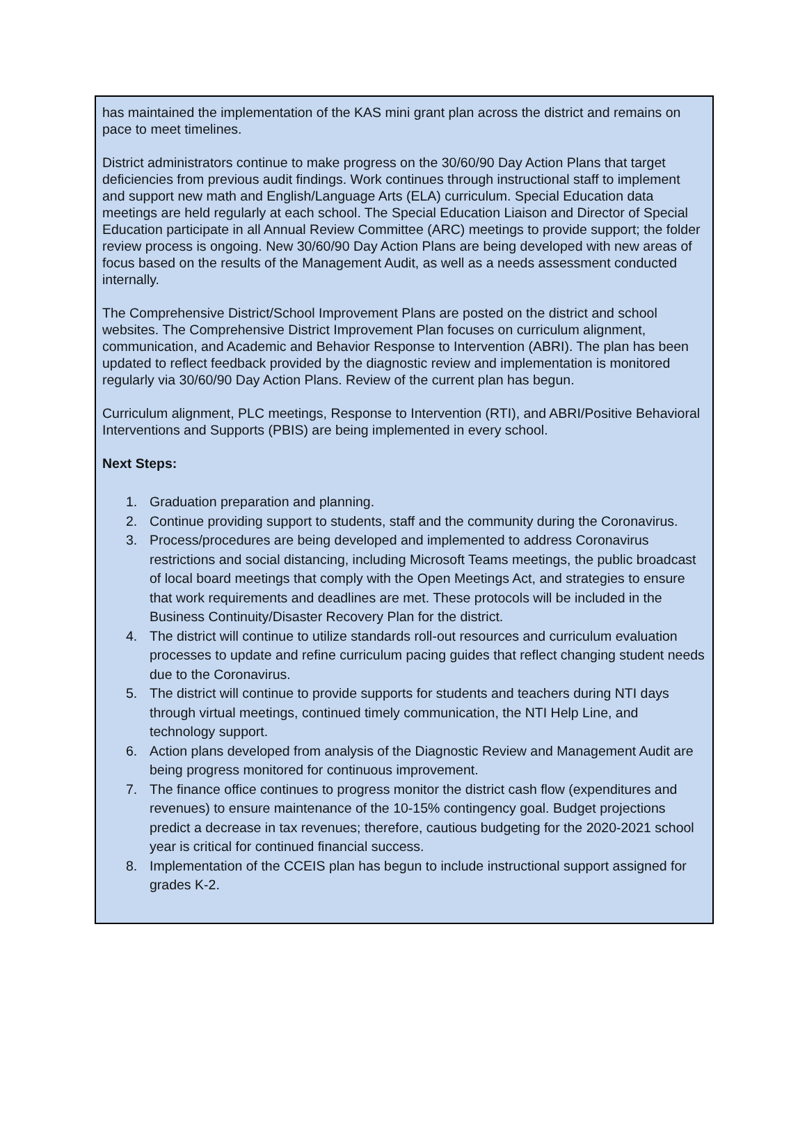has maintained the implementation of the KAS mini grant plan across the district and remains on pace to meet timelines.
District administrators continue to make progress on the 30/60/90 Day Action Plans that target deficiencies from previous audit findings. Work continues through instructional staff to implement and support new math and English/Language Arts (ELA) curriculum. Special Education data meetings are held regularly at each school. The Special Education Liaison and Director of Special Education participate in all Annual Review Committee (ARC) meetings to provide support; the folder review process is ongoing. New 30/60/90 Day Action Plans are being developed with new areas of focus based on the results of the Management Audit, as well as a needs assessment conducted internally.
The Comprehensive District/School Improvement Plans are posted on the district and school websites. The Comprehensive District Improvement Plan focuses on curriculum alignment, communication, and Academic and Behavior Response to Intervention (ABRI). The plan has been updated to reflect feedback provided by the diagnostic review and implementation is monitored regularly via 30/60/90 Day Action Plans. Review of the current plan has begun.
Curriculum alignment, PLC meetings, Response to Intervention (RTI), and ABRI/Positive Behavioral Interventions and Supports (PBIS) are being implemented in every school.
Next Steps:
1. Graduation preparation and planning.
2. Continue providing support to students, staff and the community during the Coronavirus.
3. Process/procedures are being developed and implemented to address Coronavirus restrictions and social distancing, including Microsoft Teams meetings, the public broadcast of local board meetings that comply with the Open Meetings Act, and strategies to ensure that work requirements and deadlines are met. These protocols will be included in the Business Continuity/Disaster Recovery Plan for the district.
4. The district will continue to utilize standards roll-out resources and curriculum evaluation processes to update and refine curriculum pacing guides that reflect changing student needs due to the Coronavirus.
5. The district will continue to provide supports for students and teachers during NTI days through virtual meetings, continued timely communication, the NTI Help Line, and technology support.
6. Action plans developed from analysis of the Diagnostic Review and Management Audit are being progress monitored for continuous improvement.
7. The finance office continues to progress monitor the district cash flow (expenditures and revenues) to ensure maintenance of the 10-15% contingency goal. Budget projections predict a decrease in tax revenues; therefore, cautious budgeting for the 2020-2021 school year is critical for continued financial success.
8. Implementation of the CCEIS plan has begun to include instructional support assigned for grades K-2.